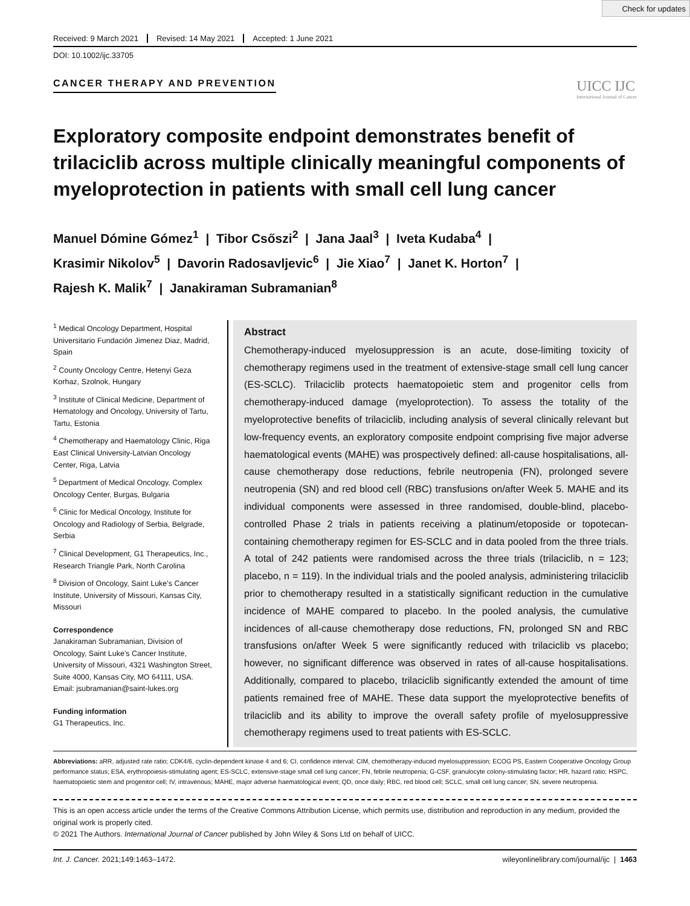Check for updates
Received: 9 March 2021 Revised: 14 May 2021 Accepted: 1 June 2021
DOI: 10.1002/ijc.33705
CANCER THERAPY AND PREVENTION
UICC IJC
International Journal of Cancer
Exploratory composite endpoint demonstrates benefit of trilaciclib across multiple clinically meaningful components of myeloprotection in patients with small cell lung cancer
Manuel Dómine Gómez<sup>1</sup> | Tibor Csőszi<sup>2</sup> | Jana Jaal<sup>3</sup> | Iveta Kudaba<sup>4</sup> |
Krasimir Nikolov<sup>5</sup> | Davorin Radosavljevic<sup>6</sup> | Jie Xiao<sup>7</sup> | Janet K. Horton<sup>7</sup> |
Rajesh K. Malik<sup>7</sup> | Janakiraman Subramanian<sup>8</sup>
<sup>1</sup> Medical Oncology Department, Hospital Universitario Fundación Jimenez Diaz, Madrid, Spain
<sup>2</sup> County Oncology Centre, Hetenyi Geza Korhaz, Szolnok, Hungary
<sup>3</sup> Institute of Clinical Medicine, Department of Hematology and Oncology, University of Tartu, Tartu, Estonia
<sup>4</sup> Chemotherapy and Haematology Clinic, Riga East Clinical University-Latvian Oncology Center, Riga, Latvia
<sup>5</sup> Department of Medical Oncology, Complex Oncology Center, Burgas, Bulgaria
<sup>6</sup> Clinic for Medical Oncology, Institute for Oncology and Radiology of Serbia, Belgrade, Serbia
<sup>7</sup> Clinical Development, G1 Therapeutics, Inc., Research Triangle Park, North Carolina
<sup>8</sup> Division of Oncology, Saint Luke's Cancer Institute, University of Missouri, Kansas City, Missouri
Correspondence
Janakiraman Subramanian, Division of Oncology, Saint Luke's Cancer Institute, University of Missouri, 4321 Washington Street, Suite 4000, Kansas City, MO 64111, USA.
Email: jsubramanian@saint-lukes.org
Funding information
G1 Therapeutics, Inc.
Abstract
Chemotherapy-induced myelosuppression is an acute, dose-limiting toxicity of chemotherapy regimens used in the treatment of extensive-stage small cell lung cancer (ES-SCLC). Trilaciclib protects haematopoietic stem and progenitor cells from chemotherapy-induced damage (myeloprotection). To assess the totality of the myeloprotective benefits of trilaciclib, including analysis of several clinically relevant but low-frequency events, an exploratory composite endpoint comprising five major adverse haematological events (MAHE) was prospectively defined: all-cause hospitalisations, all-cause chemotherapy dose reductions, febrile neutropenia (FN), prolonged severe neutropenia (SN) and red blood cell (RBC) transfusions on/after Week 5. MAHE and its individual components were assessed in three randomised, double-blind, placebo-controlled Phase 2 trials in patients receiving a platinum/etoposide or topotecan-containing chemotherapy regimen for ES-SCLC and in data pooled from the three trials. A total of 242 patients were randomised across the three trials (trilaciclib, n = 123; placebo, n = 119). In the individual trials and the pooled analysis, administering trilaciclib prior to chemotherapy resulted in a statistically significant reduction in the cumulative incidence of MAHE compared to placebo. In the pooled analysis, the cumulative incidences of all-cause chemotherapy dose reductions, FN, prolonged SN and RBC transfusions on/after Week 5 were significantly reduced with trilaciclib vs placebo; however, no significant difference was observed in rates of all-cause hospitalisations. Additionally, compared to placebo, trilaciclib significantly extended the amount of time patients remained free of MAHE. These data support the myeloprotective benefits of trilaciclib and its ability to improve the overall safety profile of myelosuppressive chemotherapy regimens used to treat patients with ES-SCLC.
Abbreviations: aRR, adjusted rate ratio; CDK4/6, cyclin-dependent kinase 4 and 6; CI, confidence interval; CIM, chemotherapy-induced myelosuppression; ECOG PS, Eastern Cooperative Oncology Group performance status; ESA, erythropoiesis-stimulating agent; ES-SCLC, extensive-stage small cell lung cancer; FN, febrile neutropenia; G-CSF, granulocyte colony-stimulating factor; HR, hazard ratio; HSPC, haematopoietic stem and progenitor cell; IV, intravenous; MAHE, major adverse haematological event; QD, once daily; RBC, red blood cell; SCLC, small cell lung cancer; SN, severe neutropenia.
This is an open access article under the terms of the Creative Commons Attribution License, which permits use, distribution and reproduction in any medium, provided the original work is properly cited.
© 2021 The Authors. International Journal of Cancer published by John Wiley & Sons Ltd on behalf of UICC.
Int. J. Cancer. 2021;149:1463–1472. wileyonlinelibrary.com/journal/ijc | 1463